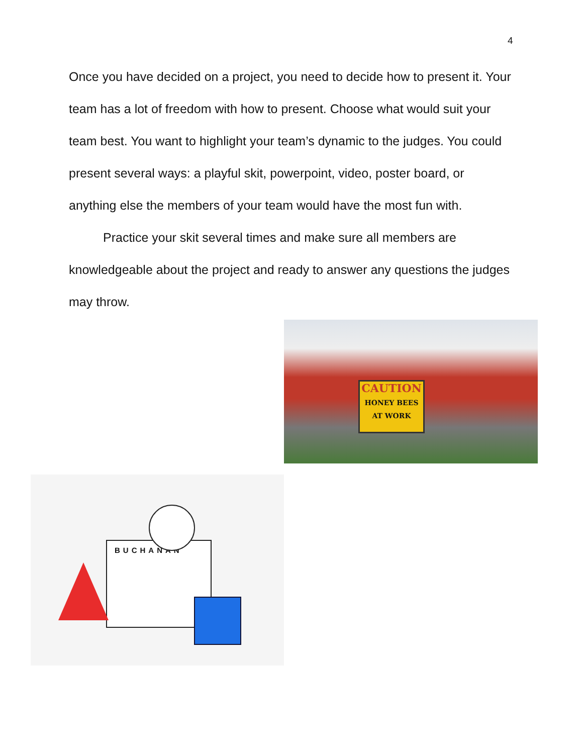4
Once you have decided on a project, you need to decide how to present it. Your team has a lot of freedom with how to present. Choose what would suit your team best. You want to highlight your team’s dynamic to the judges. You could present several ways: a playful skit, powerpoint, video, poster board, or anything else the members of your team would have the most fun with.
Practice your skit several times and make sure all members are knowledgeable about the project and ready to answer any questions the judges may throw.
CAUTION
HONEY BEES
AT WORK
BUCHANAN